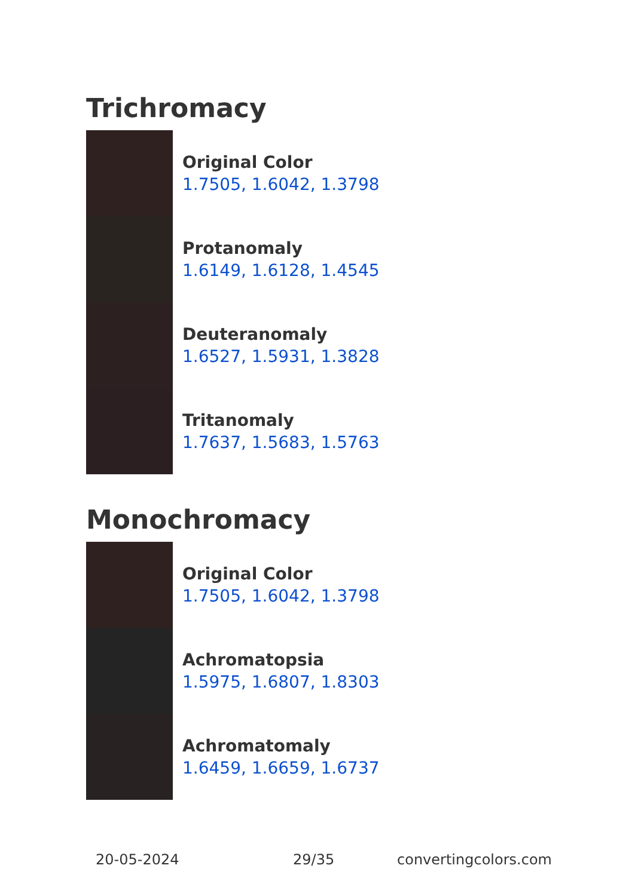Trichromacy
Original Color
1.7505, 1.6042, 1.3798
Protanomaly
1.6149, 1.6128, 1.4545
Deuteranomaly
1.6527, 1.5931, 1.3828
Tritanomaly
1.7637, 1.5683, 1.5763
Monochromacy
Original Color
1.7505, 1.6042, 1.3798
Achromatopsia
1.5975, 1.6807, 1.8303
Achromatomaly
1.6459, 1.6659, 1.6737
20-05-2024 29/35 convertingcolors.com